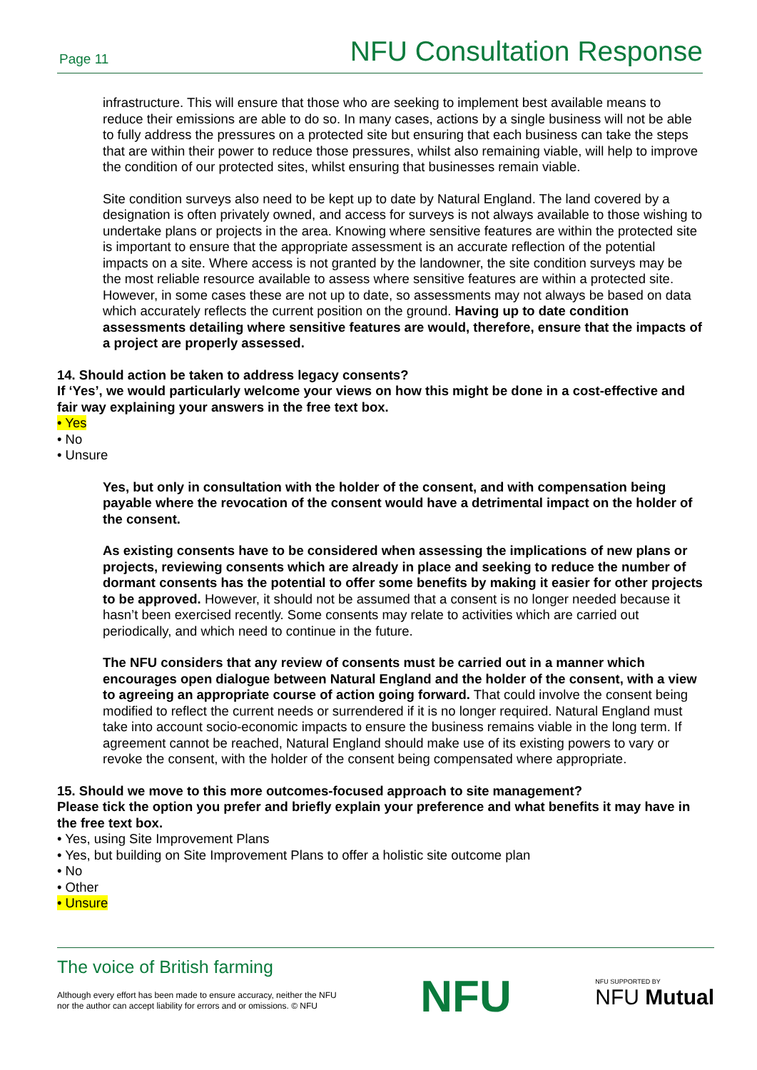Page 11 NFU Consultation Response
infrastructure. This will ensure that those who are seeking to implement best available means to reduce their emissions are able to do so. In many cases, actions by a single business will not be able to fully address the pressures on a protected site but ensuring that each business can take the steps that are within their power to reduce those pressures, whilst also remaining viable, will help to improve the condition of our protected sites, whilst ensuring that businesses remain viable.
Site condition surveys also need to be kept up to date by Natural England. The land covered by a designation is often privately owned, and access for surveys is not always available to those wishing to undertake plans or projects in the area. Knowing where sensitive features are within the protected site is important to ensure that the appropriate assessment is an accurate reflection of the potential impacts on a site. Where access is not granted by the landowner, the site condition surveys may be the most reliable resource available to assess where sensitive features are within a protected site. However, in some cases these are not up to date, so assessments may not always be based on data which accurately reflects the current position on the ground. Having up to date condition assessments detailing where sensitive features are would, therefore, ensure that the impacts of a project are properly assessed.
14. Should action be taken to address legacy consents?
If ‘Yes’, we would particularly welcome your views on how this might be done in a cost-effective and fair way explaining your answers in the free text box.
• Yes
• No
• Unsure
Yes, but only in consultation with the holder of the consent, and with compensation being payable where the revocation of the consent would have a detrimental impact on the holder of the consent.
As existing consents have to be considered when assessing the implications of new plans or projects, reviewing consents which are already in place and seeking to reduce the number of dormant consents has the potential to offer some benefits by making it easier for other projects to be approved. However, it should not be assumed that a consent is no longer needed because it hasn’t been exercised recently. Some consents may relate to activities which are carried out periodically, and which need to continue in the future.
The NFU considers that any review of consents must be carried out in a manner which encourages open dialogue between Natural England and the holder of the consent, with a view to agreeing an appropriate course of action going forward. That could involve the consent being modified to reflect the current needs or surrendered if it is no longer required. Natural England must take into account socio-economic impacts to ensure the business remains viable in the long term. If agreement cannot be reached, Natural England should make use of its existing powers to vary or revoke the consent, with the holder of the consent being compensated where appropriate.
15. Should we move to this more outcomes-focused approach to site management?
Please tick the option you prefer and briefly explain your preference and what benefits it may have in the free text box.
• Yes, using Site Improvement Plans
• Yes, but building on Site Improvement Plans to offer a holistic site outcome plan
• No
• Other
• Unsure
The voice of British farming
Although every effort has been made to ensure accuracy, neither the NFU
nor the author can accept liability for errors and or omissions. © NFU
NFU
NFU SUPPORTED BY
NFU Mutual